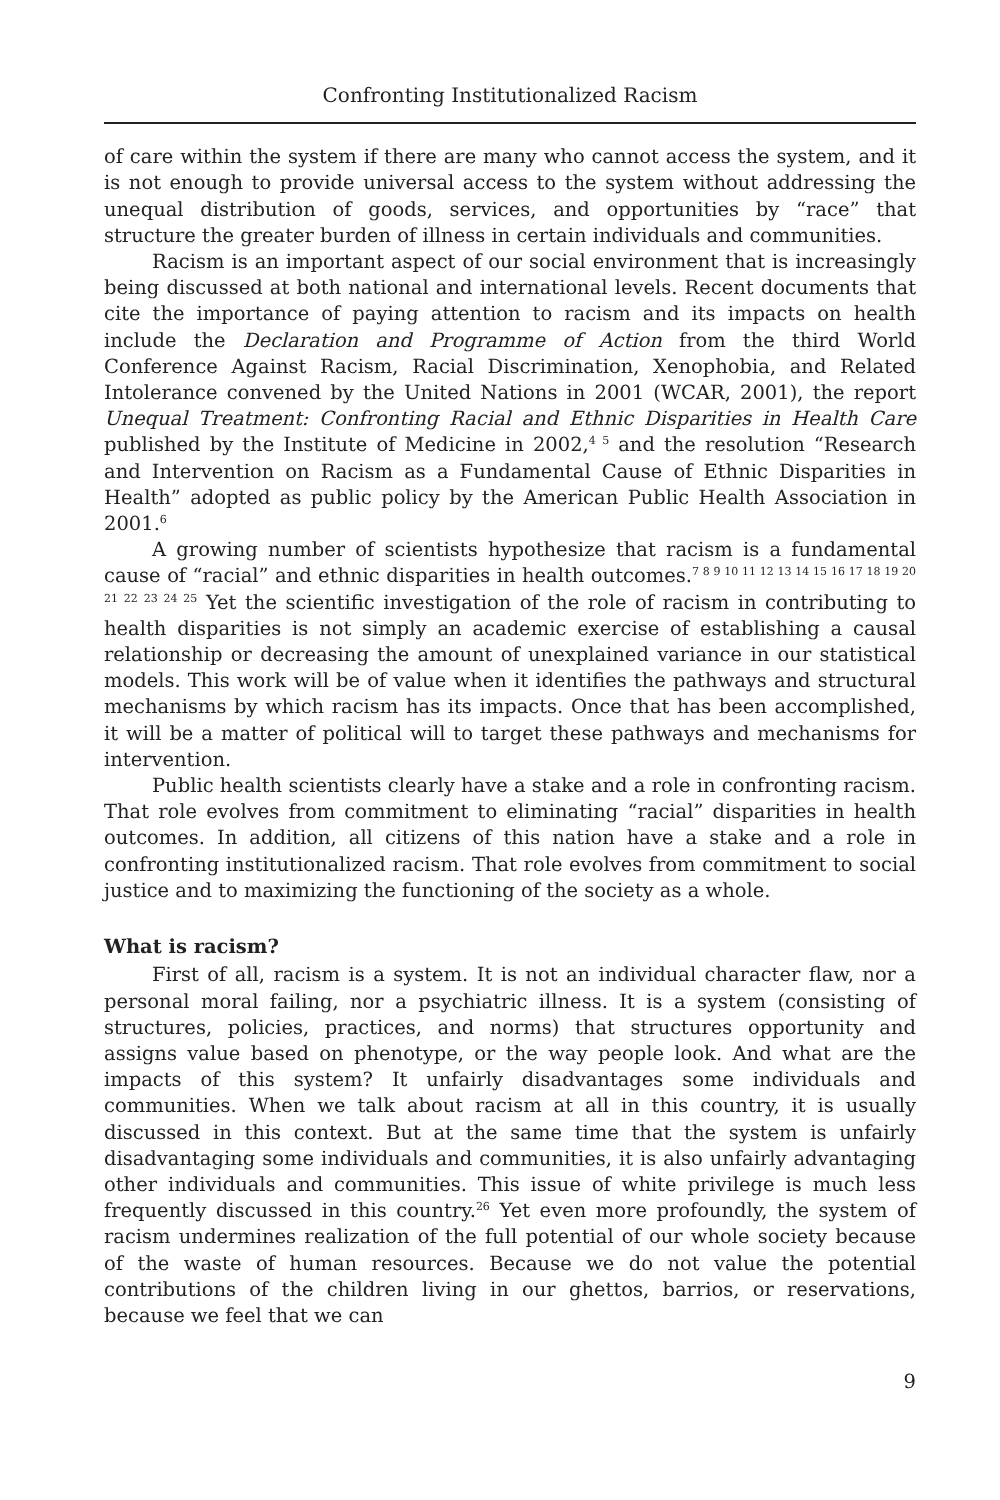Confronting Institutionalized Racism
of care within the system if there are many who cannot access the system, and it is not enough to provide universal access to the system without addressing the unequal distribution of goods, services, and opportunities by “race” that structure the greater burden of illness in certain individuals and communities.
Racism is an important aspect of our social environment that is increasingly being discussed at both national and international levels. Recent documents that cite the importance of paying attention to racism and its impacts on health include the Declaration and Programme of Action from the third World Conference Against Racism, Racial Discrimination, Xenophobia, and Related Intolerance convened by the United Nations in 2001 (WCAR, 2001), the report Unequal Treatment: Confronting Racial and Ethnic Disparities in Health Care published by the Institute of Medicine in 2002,<sup>4 5</sup> and the resolution “Research and Intervention on Racism as a Fundamental Cause of Ethnic Disparities in Health” adopted as public policy by the American Public Health Association in 2001.<sup>6</sup>
A growing number of scientists hypothesize that racism is a fundamental cause of “racial” and ethnic disparities in health outcomes.<sup>7 8 9 10 11 12 13 14 15 16 17 18 19 20 21 22 23 24 25</sup> Yet the scientific investigation of the role of racism in contributing to health disparities is not simply an academic exercise of establishing a causal relationship or decreasing the amount of unexplained variance in our statistical models. This work will be of value when it identifies the pathways and structural mechanisms by which racism has its impacts. Once that has been accomplished, it will be a matter of political will to target these pathways and mechanisms for intervention.
Public health scientists clearly have a stake and a role in confronting racism. That role evolves from commitment to eliminating “racial” disparities in health outcomes. In addition, all citizens of this nation have a stake and a role in confronting institutionalized racism. That role evolves from commitment to social justice and to maximizing the functioning of the society as a whole.
What is racism?
First of all, racism is a system. It is not an individual character flaw, nor a personal moral failing, nor a psychiatric illness. It is a system (consisting of structures, policies, practices, and norms) that structures opportunity and assigns value based on phenotype, or the way people look. And what are the impacts of this system? It unfairly disadvantages some individuals and communities. When we talk about racism at all in this country, it is usually discussed in this context. But at the same time that the system is unfairly disadvantaging some individuals and communities, it is also unfairly advantaging other individuals and communities. This issue of white privilege is much less frequently discussed in this country.<sup>26</sup> Yet even more profoundly, the system of racism undermines realization of the full potential of our whole society because of the waste of human resources. Because we do not value the potential contributions of the children living in our ghettos, barrios, or reservations, because we feel that we can
9